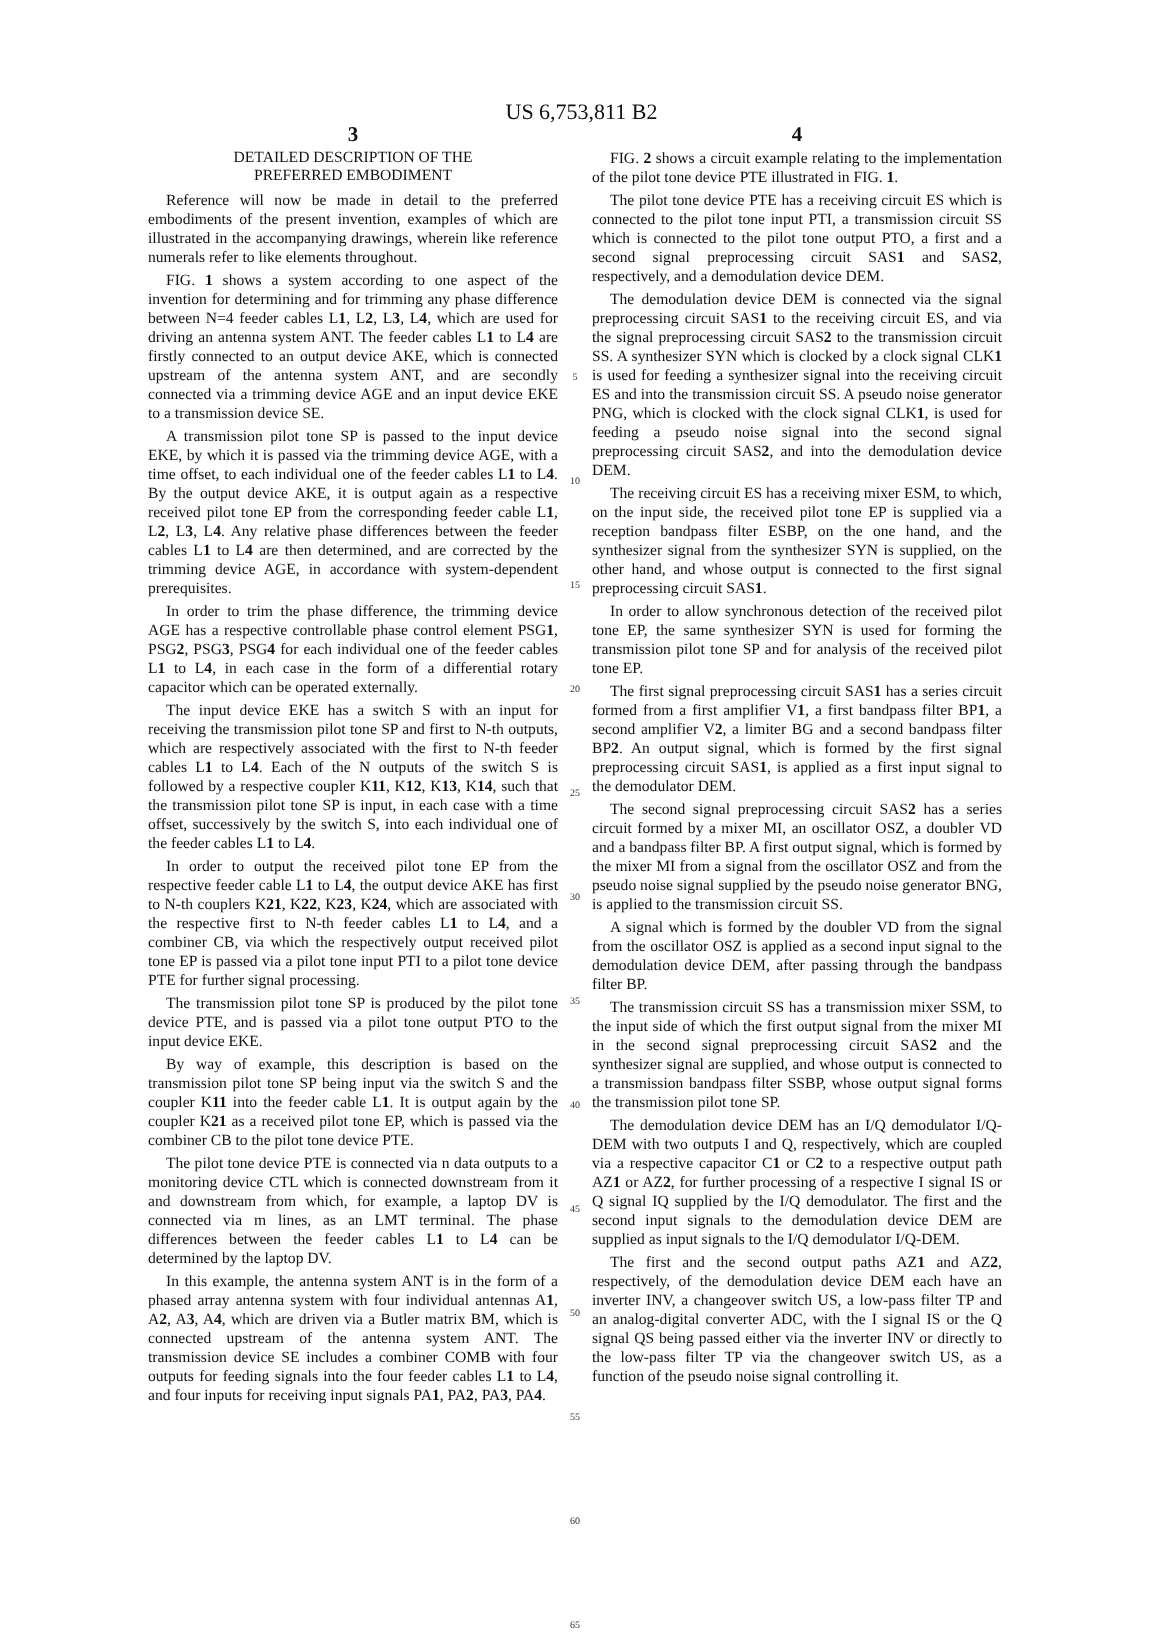US 6,753,811 B2
3
DETAILED DESCRIPTION OF THE
PREFERRED EMBODIMENT
Reference will now be made in detail to the preferred embodiments of the present invention, examples of which are illustrated in the accompanying drawings, wherein like reference numerals refer to like elements throughout.
FIG. 1 shows a system according to one aspect of the invention for determining and for trimming any phase difference between N=4 feeder cables L1, L2, L3, L4, which are used for driving an antenna system ANT. The feeder cables L1 to L4 are firstly connected to an output device AKE, which is connected upstream of the antenna system ANT, and are secondly connected via a trimming device AGE and an input device EKE to a transmission device SE.
A transmission pilot tone SP is passed to the input device EKE, by which it is passed via the trimming device AGE, with a time offset, to each individual one of the feeder cables L1 to L4. By the output device AKE, it is output again as a respective received pilot tone EP from the corresponding feeder cable L1, L2, L3, L4. Any relative phase differences between the feeder cables L1 to L4 are then determined, and are corrected by the trimming device AGE, in accordance with system-dependent prerequisites.
In order to trim the phase difference, the trimming device AGE has a respective controllable phase control element PSG1, PSG2, PSG3, PSG4 for each individual one of the feeder cables L1 to L4, in each case in the form of a differential rotary capacitor which can be operated externally.
The input device EKE has a switch S with an input for receiving the transmission pilot tone SP and first to N-th outputs, which are respectively associated with the first to N-th feeder cables L1 to L4. Each of the N outputs of the switch S is followed by a respective coupler K11, K12, K13, K14, such that the transmission pilot tone SP is input, in each case with a time offset, successively by the switch S, into each individual one of the feeder cables L1 to L4.
In order to output the received pilot tone EP from the respective feeder cable L1 to L4, the output device AKE has first to N-th couplers K21, K22, K23, K24, which are associated with the respective first to N-th feeder cables L1 to L4, and a combiner CB, via which the respectively output received pilot tone EP is passed via a pilot tone input PTI to a pilot tone device PTE for further signal processing.
The transmission pilot tone SP is produced by the pilot tone device PTE, and is passed via a pilot tone output PTO to the input device EKE.
By way of example, this description is based on the transmission pilot tone SP being input via the switch S and the coupler K11 into the feeder cable L1. It is output again by the coupler K21 as a received pilot tone EP, which is passed via the combiner CB to the pilot tone device PTE.
The pilot tone device PTE is connected via n data outputs to a monitoring device CTL which is connected downstream from it and downstream from which, for example, a laptop DV is connected via m lines, as an LMT terminal. The phase differences between the feeder cables L1 to L4 can be determined by the laptop DV.
In this example, the antenna system ANT is in the form of a phased array antenna system with four individual antennas A1, A2, A3, A4, which are driven via a Butler matrix BM, which is connected upstream of the antenna system ANT. The transmission device SE includes a combiner COMB with four outputs for feeding signals into the four feeder cables L1 to L4, and four inputs for receiving input signals PA1, PA2, PA3, PA4.
5
10
15
20
25
30
35
40
45
50
55
60
65
4
FIG. 2 shows a circuit example relating to the implementation of the pilot tone device PTE illustrated in FIG. 1.
The pilot tone device PTE has a receiving circuit ES which is connected to the pilot tone input PTI, a transmission circuit SS which is connected to the pilot tone output PTO, a first and a second signal preprocessing circuit SAS1 and SAS2, respectively, and a demodulation device DEM.
The demodulation device DEM is connected via the signal preprocessing circuit SAS1 to the receiving circuit ES, and via the signal preprocessing circuit SAS2 to the transmission circuit SS. A synthesizer SYN which is clocked by a clock signal CLK1 is used for feeding a synthesizer signal into the receiving circuit ES and into the transmission circuit SS. A pseudo noise generator PNG, which is clocked with the clock signal CLK1, is used for feeding a pseudo noise signal into the second signal preprocessing circuit SAS2, and into the demodulation device DEM.
The receiving circuit ES has a receiving mixer ESM, to which, on the input side, the received pilot tone EP is supplied via a reception bandpass filter ESBP, on the one hand, and the synthesizer signal from the synthesizer SYN is supplied, on the other hand, and whose output is connected to the first signal preprocessing circuit SAS1.
In order to allow synchronous detection of the received pilot tone EP, the same synthesizer SYN is used for forming the transmission pilot tone SP and for analysis of the received pilot tone EP.
The first signal preprocessing circuit SAS1 has a series circuit formed from a first amplifier V1, a first bandpass filter BP1, a second amplifier V2, a limiter BG and a second bandpass filter BP2. An output signal, which is formed by the first signal preprocessing circuit SAS1, is applied as a first input signal to the demodulator DEM.
The second signal preprocessing circuit SAS2 has a series circuit formed by a mixer MI, an oscillator OSZ, a doubler VD and a bandpass filter BP. A first output signal, which is formed by the mixer MI from a signal from the oscillator OSZ and from the pseudo noise signal supplied by the pseudo noise generator BNG, is applied to the transmission circuit SS.
A signal which is formed by the doubler VD from the signal from the oscillator OSZ is applied as a second input signal to the demodulation device DEM, after passing through the bandpass filter BP.
The transmission circuit SS has a transmission mixer SSM, to the input side of which the first output signal from the mixer MI in the second signal preprocessing circuit SAS2 and the synthesizer signal are supplied, and whose output is connected to a transmission bandpass filter SSBP, whose output signal forms the transmission pilot tone SP.
The demodulation device DEM has an I/Q demodulator I/Q-DEM with two outputs I and Q, respectively, which are coupled via a respective capacitor C1 or C2 to a respective output path AZ1 or AZ2, for further processing of a respective I signal IS or Q signal IQ supplied by the I/Q demodulator. The first and the second input signals to the demodulation device DEM are supplied as input signals to the I/Q demodulator I/Q-DEM.
The first and the second output paths AZ1 and AZ2, respectively, of the demodulation device DEM each have an inverter INV, a changeover switch US, a low-pass filter TP and an analog-digital converter ADC, with the I signal IS or the Q signal QS being passed either via the inverter INV or directly to the low-pass filter TP via the changeover switch US, as a function of the pseudo noise signal controlling it.